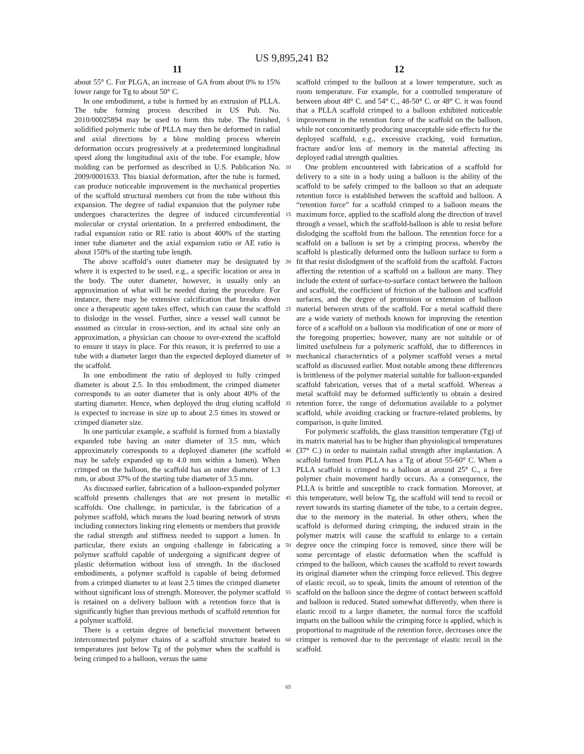US 9,895,241 B2
11
about 55° C. For PLGA, an increase of GA from about 0% to 15% lower range for Tg to about 50° C.
In one embodiment, a tube is formed by an extrusion of PLLA. The tube forming process described in US Pub. No. 2010/00025894 may be used to form this tube. The finished, solidified polymeric tube of PLLA may then be deformed in radial and axial directions by a blow molding process wherein deformation occurs progressively at a predetermined longitudinal speed along the longitudinal axis of the tube. For example, blow molding can be performed as described in U.S. Publication No. 2009/0001633. This biaxial deformation, after the tube is formed, can produce noticeable improvement in the mechanical properties of the scaffold structural members cut from the tube without this expansion. The degree of radial expansion that the polymer tube undergoes characterizes the degree of induced circumferential molecular or crystal orientation. In a preferred embodiment, the radial expansion ratio or RE ratio is about 400% of the starting inner tube diameter and the axial expansion ratio or AE ratio is about 150% of the starting tube length.
The above scaffold’s outer diameter may be designated by where it is expected to be used, e.g., a specific location or area in the body. The outer diameter, however, is usually only an approximation of what will be needed during the procedure. For instance, there may be extensive calcification that breaks down once a therapeutic agent takes effect, which can cause the scaffold to dislodge in the vessel. Further, since a vessel wall cannot be assumed as circular in cross-section, and its actual size only an approximation, a physician can choose to over-extend the scaffold to ensure it stays in place. For this reason, it is preferred to use a tube with a diameter larger than the expected deployed diameter of the scaffold.
In one embodiment the ratio of deployed to fully crimped diameter is about 2.5. In this embodiment, the crimped diameter corresponds to an outer diameter that is only about 40% of the starting diameter. Hence, when deployed the drug eluting scaffold is expected to increase in size up to about 2.5 times its stowed or crimped diameter size.
In one particular example, a scaffold is formed from a biaxially expanded tube having an outer diameter of 3.5 mm, which approximately corresponds to a deployed diameter (the scaffold may be safely expanded up to 4.0 mm within a lumen). When crimped on the balloon, the scaffold has an outer diameter of 1.3 mm, or about 37% of the starting tube diameter of 3.5 mm.
As discussed earlier, fabrication of a balloon-expanded polymer scaffold presents challenges that are not present in metallic scaffolds. One challenge, in particular, is the fabrication of a polymer scaffold, which means the load bearing network of struts including connectors linking ring elements or members that provide the radial strength and stiffness needed to support a lumen. In particular, there exists an ongoing challenge in fabricating a polymer scaffold capable of undergoing a significant degree of plastic deformation without loss of strength. In the disclosed embodiments, a polymer scaffold is capable of being deformed from a crimped diameter to at least 2.5 times the crimped diameter without significant loss of strength. Moreover, the polymer scaffold is retained on a delivery balloon with a retention force that is significantly higher than previous methods of scaffold retention for a polymer scaffold.
There is a certain degree of beneficial movement between interconnected polymer chains of a scaffold structure heated to temperatures just below Tg of the polymer when the scaffold is being crimped to a balloon, versus the same
5
10
15
20
25
30
35
40
45
50
55
60
65
12
scaffold crimped to the balloon at a lower temperature, such as room temperature. For example, for a controlled temperature of between about 48° C. and 54° C., 48-50° C. or 48° C. it was found that a PLLA scaffold crimped to a balloon exhibited noticeable improvement in the retention force of the scaffold on the balloon, while not concomitantly producing unacceptable side effects for the deployed scaffold, e.g., excessive cracking, void formation, fracture and/or loss of memory in the material affecting its deployed radial strength qualities.
One problem encountered with fabrication of a scaffold for delivery to a site in a body using a balloon is the ability of the scaffold to be safely crimped to the balloon so that an adequate retention force is established between the scaffold and balloon. A “retention force” for a scaffold crimped to a balloon means the maximum force, applied to the scaffold along the direction of travel through a vessel, which the scaffold-balloon is able to resist before dislodging the scaffold from the balloon. The retention force for a scaffold on a balloon is set by a crimping process, whereby the scaffold is plastically deformed onto the balloon surface to form a fit that resist dislodgment of the scaffold from the scaffold. Factors affecting the retention of a scaffold on a balloon are many. They include the extent of surface-to-surface contact between the balloon and scaffold, the coefficient of friction of the balloon and scaffold surfaces, and the degree of protrusion or extension of balloon material between struts of the scaffold. For a metal scaffold there are a wide variety of methods known for improving the retention force of a scaffold on a balloon via modification of one or more of the foregoing properties; however, many are not suitable or of limited usefulness for a polymeric scaffold, due to differences in mechanical characteristics of a polymer scaffold verses a metal scaffold as discussed earlier. Most notable among these differences is brittleness of the polymer material suitable for balloon-expanded scaffold fabrication, verses that of a metal scaffold. Whereas a metal scaffold may be deformed sufficiently to obtain a desired retention force, the range of deformation available to a polymer scaffold, while avoiding cracking or fracture-related problems, by comparison, is quite limited.
For polymeric scaffolds, the glass transition temperature (Tg) of its matrix material has to be higher than physiological temperatures (37° C.) in order to maintain radial strength after implantation. A scaffold formed from PLLA has a Tg of about 55-60° C. When a PLLA scaffold is crimped to a balloon at around 25° C., a free polymer chain movement hardly occurs. As a consequence, the PLLA is brittle and susceptible to crack formation. Moreover, at this temperature, well below Tg, the scaffold will tend to recoil or revert towards its starting diameter of the tube, to a certain degree, due to the memory in the material. In other others, when the scaffold is deformed during crimping, the induced strain in the polymer matrix will cause the scaffold to enlarge to a certain degree once the crimping force is removed, since there will be some percentage of elastic deformation when the scaffold is crimped to the balloon, which causes the scaffold to revert towards its original diameter when the crimping force relieved. This degree of elastic recoil, so to speak, limits the amount of retention of the scaffold on the balloon since the degree of contact between scaffold and balloon is reduced. Stated somewhat differently, when there is elastic recoil to a larger diameter, the normal force the scaffold imparts on the balloon while the crimping force is applied, which is proportional to magnitude of the retention force, decreases once the crimper is removed due to the percentage of elastic recoil in the scaffold.